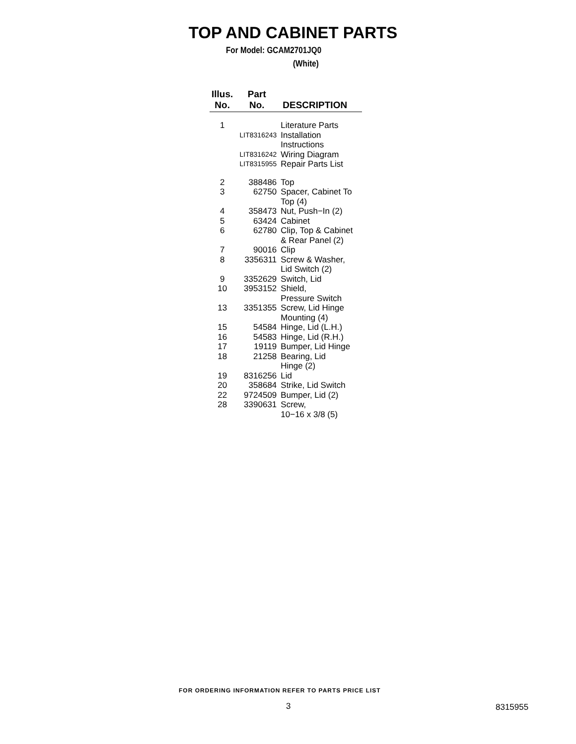TOP AND CABINET PARTS
For Model: GCAM2701JQ0
(White)
| Illus. No. | Part No. | DESCRIPTION |
| --- | --- | --- |
| 1 | | Literature Parts |
| | LIT8316243 | Installation Instructions |
| | LIT8316242 | Wiring Diagram |
| | LIT8315955 | Repair Parts List |
| 2 | 388486 | Top |
| 3 | 62750 | Spacer, Cabinet To Top (4) |
| 4 | 358473 | Nut, Push−In (2) |
| 5 | 63424 | Cabinet |
| 6 | 62780 | Clip, Top & Cabinet & Rear Panel (2) |
| 7 | 90016 | Clip |
| 8 | 3356311 | Screw & Washer, Lid Switch (2) |
| 9 | 3352629 | Switch, Lid |
| 10 | 3953152 | Shield, Pressure Switch |
| 13 | 3351355 | Screw, Lid Hinge Mounting (4) |
| 15 | 54584 | Hinge, Lid (L.H.) |
| 16 | 54583 | Hinge, Lid (R.H.) |
| 17 | 19119 | Bumper, Lid Hinge |
| 18 | 21258 | Bearing, Lid Hinge (2) |
| 19 | 8316256 | Lid |
| 20 | 358684 | Strike, Lid Switch |
| 22 | 9724509 | Bumper, Lid (2) |
| 28 | 3390631 | Screw, 10−16 x 3/8 (5) |
FOR ORDERING INFORMATION REFER TO PARTS PRICE LIST
3 8315955